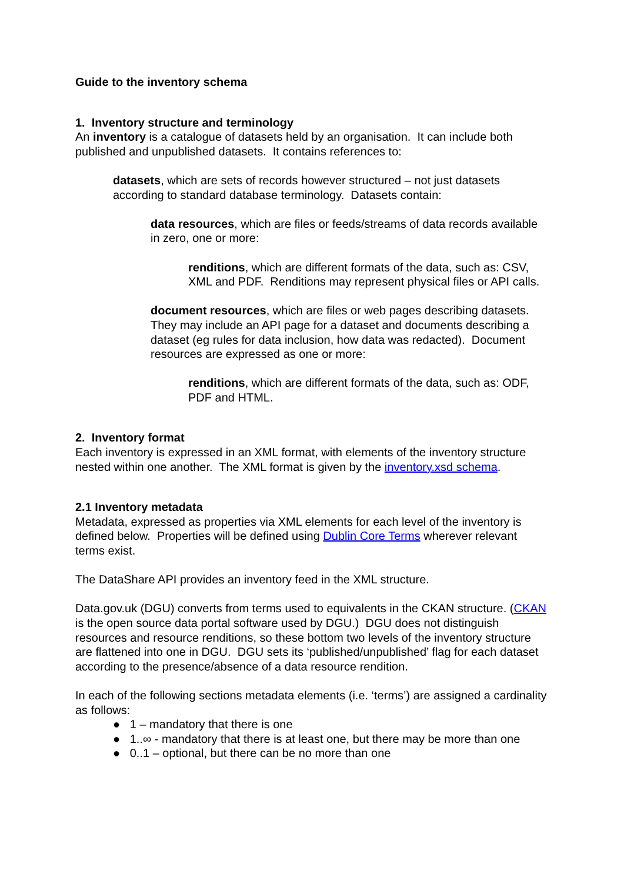Guide to the inventory schema
1. Inventory structure and terminology
An inventory is a catalogue of datasets held by an organisation. It can include both published and unpublished datasets. It contains references to:
datasets, which are sets of records however structured – not just datasets according to standard database terminology. Datasets contain:
data resources, which are files or feeds/streams of data records available in zero, one or more:
renditions, which are different formats of the data, such as: CSV, XML and PDF. Renditions may represent physical files or API calls.
document resources, which are files or web pages describing datasets. They may include an API page for a dataset and documents describing a dataset (eg rules for data inclusion, how data was redacted). Document resources are expressed as one or more:
renditions, which are different formats of the data, such as: ODF, PDF and HTML.
2. Inventory format
Each inventory is expressed in an XML format, with elements of the inventory structure nested within one another. The XML format is given by the inventory.xsd schema.
2.1 Inventory metadata
Metadata, expressed as properties via XML elements for each level of the inventory is defined below. Properties will be defined using Dublin Core Terms wherever relevant terms exist.
The DataShare API provides an inventory feed in the XML structure.
Data.gov.uk (DGU) converts from terms used to equivalents in the CKAN structure. (CKAN is the open source data portal software used by DGU.) DGU does not distinguish resources and resource renditions, so these bottom two levels of the inventory structure are flattened into one in DGU. DGU sets its ‘published/unpublished’ flag for each dataset according to the presence/absence of a data resource rendition.
In each of the following sections metadata elements (i.e. ‘terms’) are assigned a cardinality as follows:
● 1 – mandatory that there is one
● 1..∞ - mandatory that there is at least one, but there may be more than one
● 0..1 – optional, but there can be no more than one